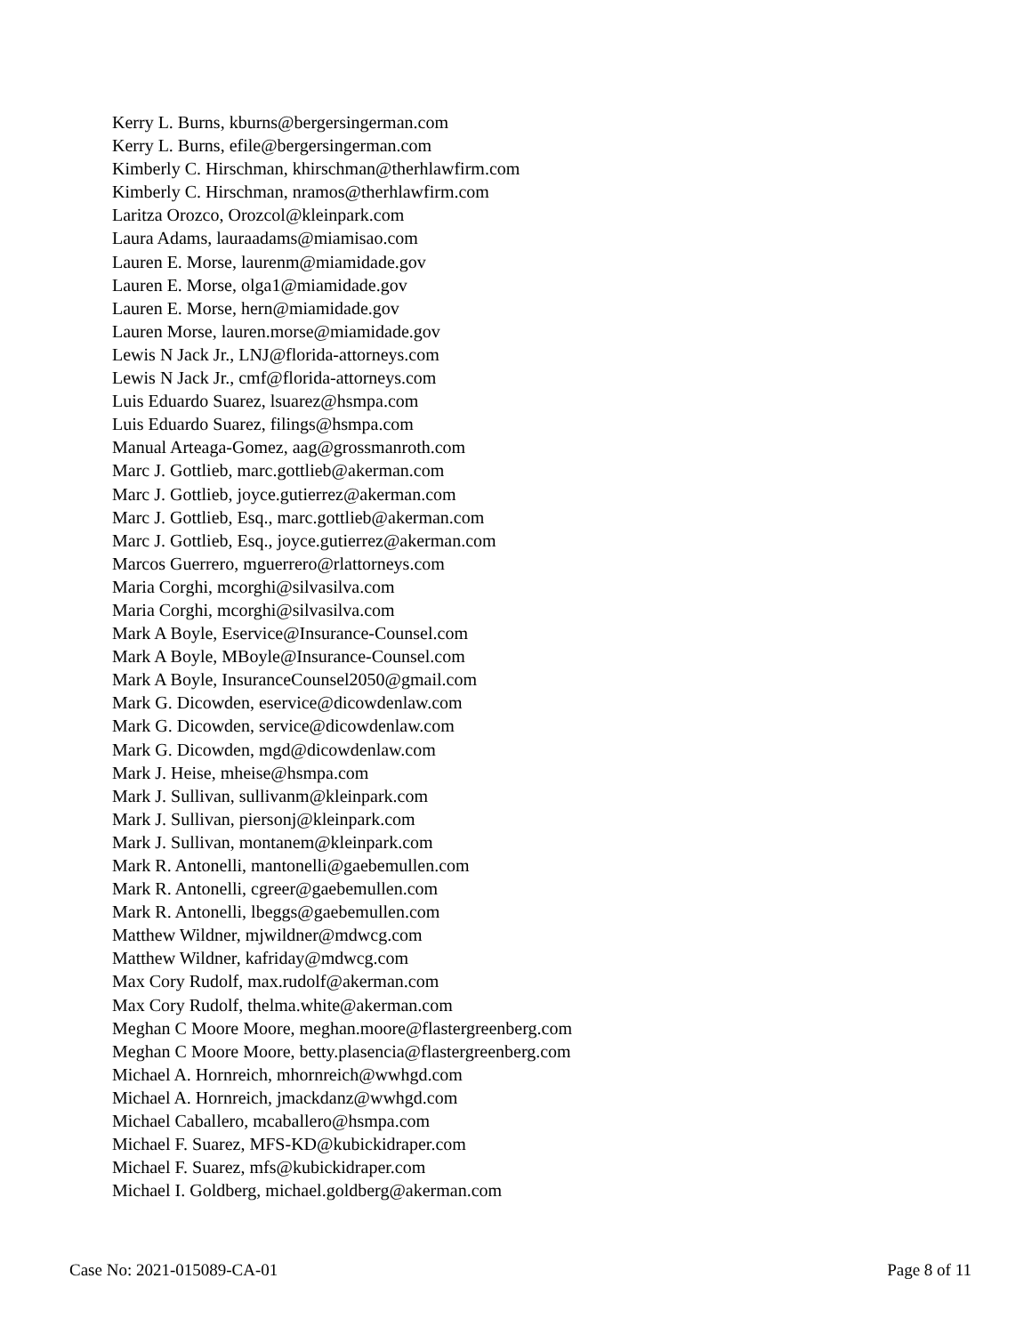Kerry L. Burns, kburns@bergersingerman.com
Kerry L. Burns, efile@bergersingerman.com
Kimberly C. Hirschman, khirschman@therhlawfirm.com
Kimberly C. Hirschman, nramos@therhlawfirm.com
Laritza Orozco, Orozcol@kleinpark.com
Laura Adams, lauraadams@miamisao.com
Lauren E. Morse, laurenm@miamidade.gov
Lauren E. Morse, olga1@miamidade.gov
Lauren E. Morse, hern@miamidade.gov
Lauren Morse, lauren.morse@miamidade.gov
Lewis N Jack Jr., LNJ@florida-attorneys.com
Lewis N Jack Jr., cmf@florida-attorneys.com
Luis Eduardo Suarez, lsuarez@hsmpa.com
Luis Eduardo Suarez, filings@hsmpa.com
Manual Arteaga-Gomez, aag@grossmanroth.com
Marc J. Gottlieb, marc.gottlieb@akerman.com
Marc J. Gottlieb, joyce.gutierrez@akerman.com
Marc J. Gottlieb, Esq., marc.gottlieb@akerman.com
Marc J. Gottlieb, Esq., joyce.gutierrez@akerman.com
Marcos Guerrero, mguerrero@rlattorneys.com
Maria Corghi, mcorghi@silvasilva.com
Maria Corghi, mcorghi@silvasilva.com
Mark A Boyle, Eservice@Insurance-Counsel.com
Mark A Boyle, MBoyle@Insurance-Counsel.com
Mark A Boyle, InsuranceCounsel2050@gmail.com
Mark G. Dicowden, eservice@dicowdenlaw.com
Mark G. Dicowden, service@dicowdenlaw.com
Mark G. Dicowden, mgd@dicowdenlaw.com
Mark J. Heise, mheise@hsmpa.com
Mark J. Sullivan, sullivanm@kleinpark.com
Mark J. Sullivan, piersonj@kleinpark.com
Mark J. Sullivan, montanem@kleinpark.com
Mark R. Antonelli, mantonelli@gaebemullen.com
Mark R. Antonelli, cgreer@gaebemullen.com
Mark R. Antonelli, lbeggs@gaebemullen.com
Matthew Wildner, mjwildner@mdwcg.com
Matthew Wildner, kafriday@mdwcg.com
Max Cory Rudolf, max.rudolf@akerman.com
Max Cory Rudolf, thelma.white@akerman.com
Meghan C Moore Moore, meghan.moore@flastergreenberg.com
Meghan C Moore Moore, betty.plasencia@flastergreenberg.com
Michael A. Hornreich, mhornreich@wwhgd.com
Michael A. Hornreich, jmackdanz@wwhgd.com
Michael Caballero, mcaballero@hsmpa.com
Michael F. Suarez, MFS-KD@kubickidraper.com
Michael F. Suarez, mfs@kubickidraper.com
Michael I. Goldberg, michael.goldberg@akerman.com
Case No: 2021-015089-CA-01 Page 8 of 11